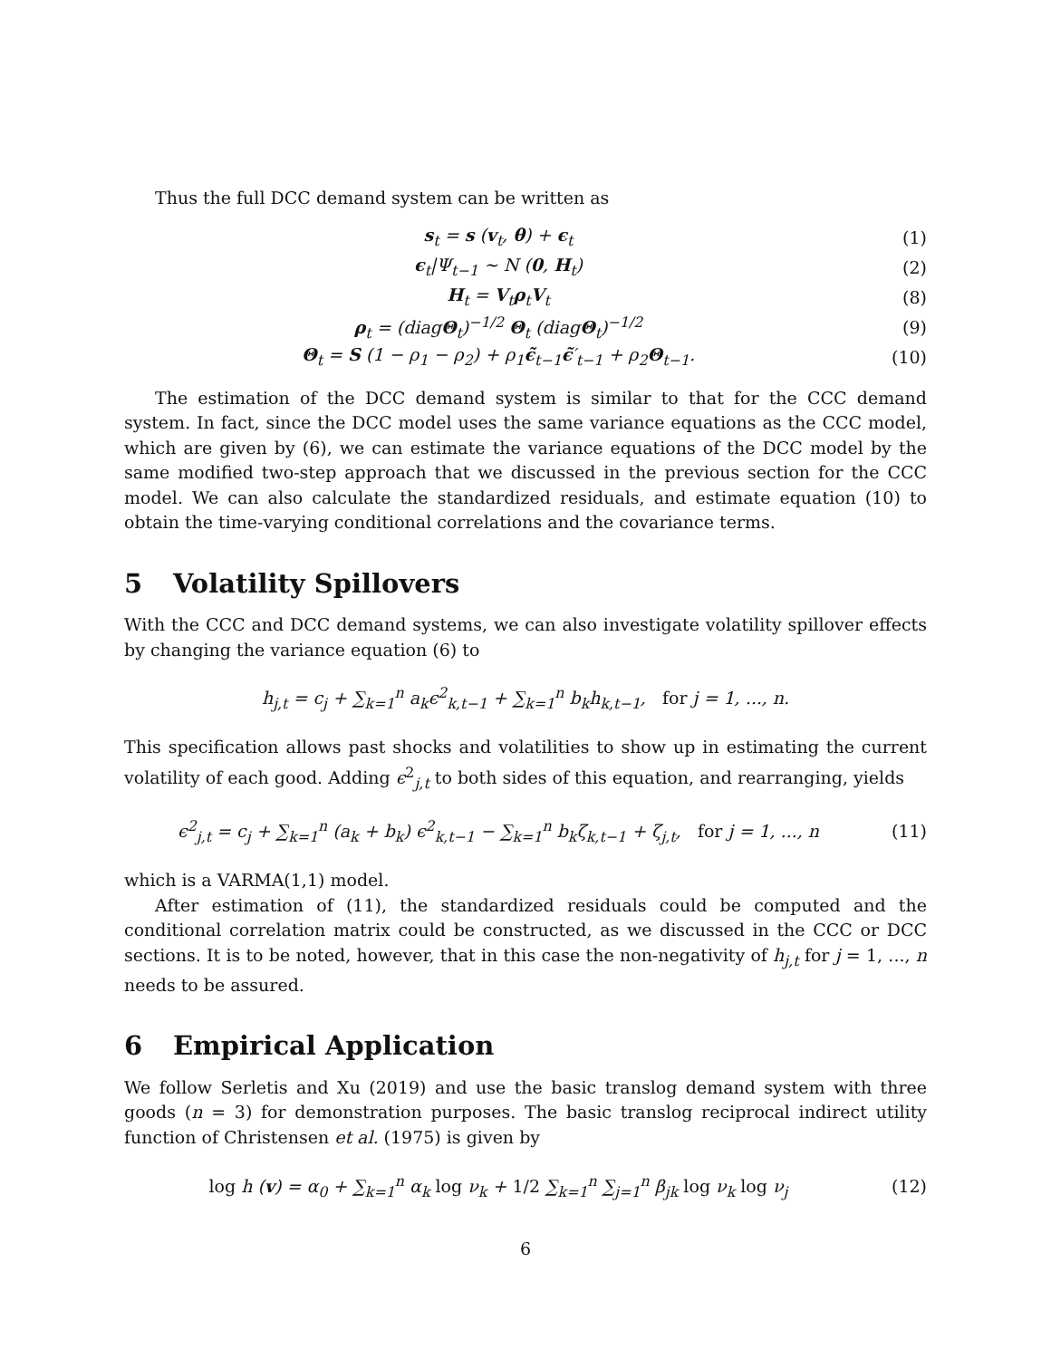Thus the full DCC demand system can be written as
s<sub>t</sub> = s (v<sub>t</sub>, θ) + ϵ<sub>t</sub> (1)
ϵ<sub>t</sub>|Ψ<sub>t−1</sub> ∼ N (0, H<sub>t</sub>) (2)
H<sub>t</sub> = V<sub>t</sub>ρ<sub>t</sub>V<sub>t</sub> (8)
ρ<sub>t</sub> = (diagΘ<sub>t</sub>)<sup>−1/2</sup> Θ<sub>t</sub> (diagΘ<sub>t</sub>)<sup>−1/2</sup>
(9)
Θ<sub>t</sub> = S (1 − ρ<sub>1</sub> − ρ<sub>2</sub>) + ρ<sub>1</sub>ϵ̃<sub>t−1</sub>ϵ̃′<sub>t−1</sub> + ρ<sub>2</sub>Θ<sub>t−1</sub>.
(10)
The estimation of the DCC demand system is similar to that for the CCC demand system. In fact, since the DCC model uses the same variance equations as the CCC model, which are given by (6), we can estimate the variance equations of the DCC model by the same modified two-step approach that we discussed in the previous section for the CCC model. We can also calculate the standardized residuals, and estimate equation (10) to obtain the time-varying conditional correlations and the covariance terms.
5 Volatility Spillovers
With the CCC and DCC demand systems, we can also investigate volatility spillover effects by changing the variance equation (6) to
h<sub>j,t</sub> = c<sub>j</sub> + ∑<sub>k=1</sub><sup>n</sup> a<sub>k</sub>ϵ<sup>2</sup><sub>k,t−1</sub> + ∑<sub>k=1</sub><sup>n</sup> b<sub>k</sub>h<sub>k,t−1</sub>, for j = 1, ..., n.
This specification allows past shocks and volatilities to show up in estimating the current volatility of each good. Adding ϵ<sup>2</sup><sub>j,t</sub> to both sides of this equation, and rearranging, yields
ϵ<sup>2</sup><sub>j,t</sub> = c<sub>j</sub> + ∑<sub>k=1</sub><sup>n</sup> (a<sub>k</sub> + b<sub>k</sub>) ϵ<sup>2</sup><sub>k,t−1</sub> − ∑<sub>k=1</sub><sup>n</sup> b<sub>k</sub>ζ<sub>k,t−1</sub> + ζ<sub>j,t</sub>, for j = 1, ..., n
(11)
which is a VARMA(1,1) model.
After estimation of (11), the standardized residuals could be computed and the conditional correlation matrix could be constructed, as we discussed in the CCC or DCC sections. It is to be noted, however, that in this case the non-negativity of h<sub>j,t</sub> for j = 1, ..., n needs to be assured.
6 Empirical Application
We follow Serletis and Xu (2019) and use the basic translog demand system with three goods (n = 3) for demonstration purposes. The basic translog reciprocal indirect utility function of Christensen et al. (1975) is given by
log h (v) = α<sub>0</sub> + ∑<sub>k=1</sub><sup>n</sup> α<sub>k</sub> log ν<sub>k</sub> + 1/2 ∑<sub>k=1</sub><sup>n</sup> ∑<sub>j=1</sub><sup>n</sup> β<sub>jk</sub> log ν<sub>k</sub> log ν<sub>j</sub>
(12)
6